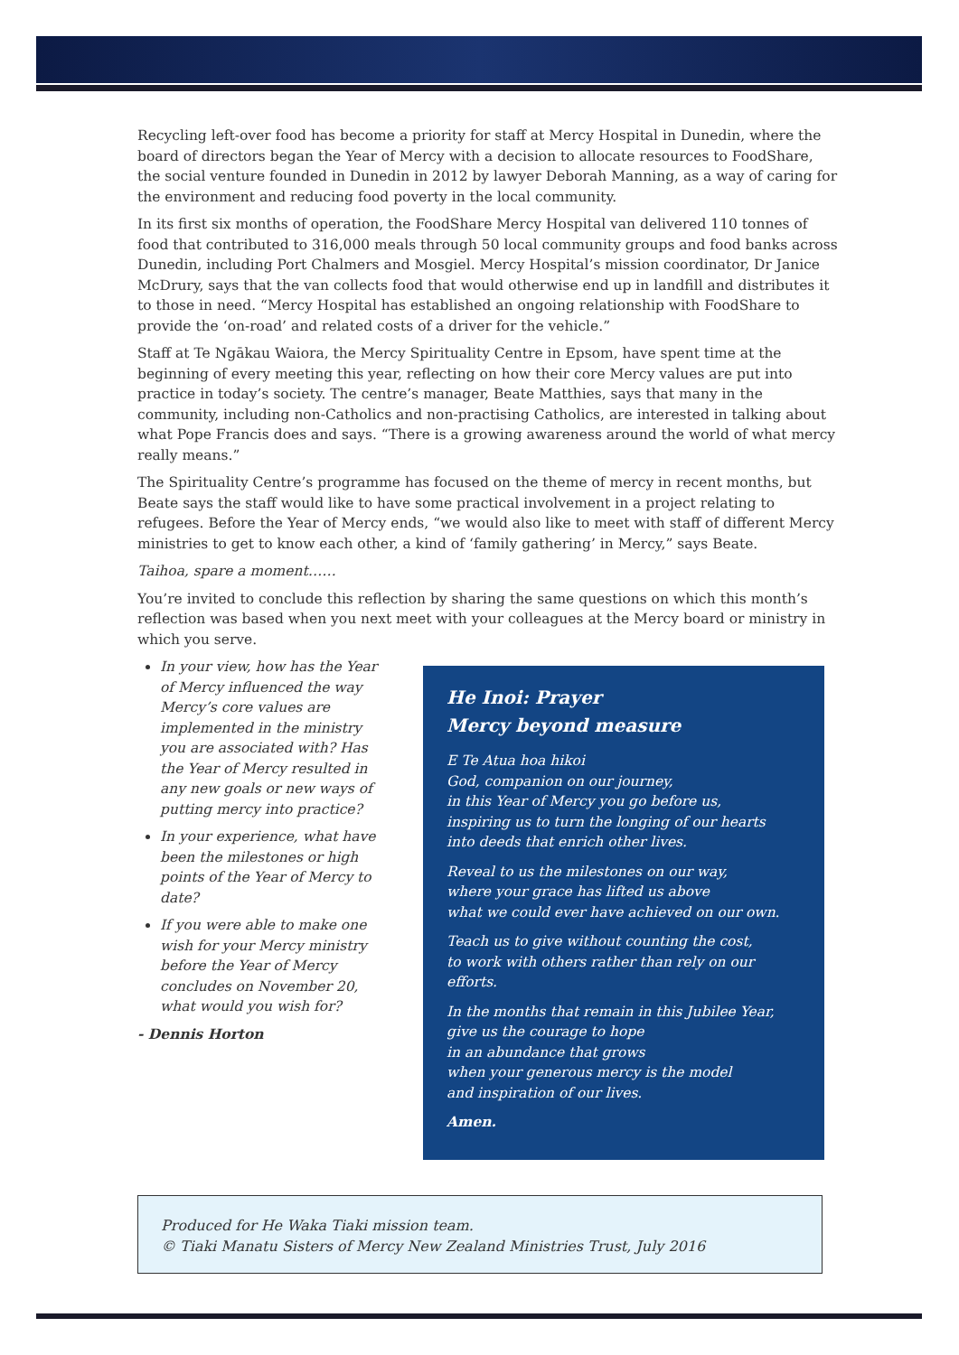Recycling left-over food has become a priority for staff at Mercy Hospital in Dunedin, where the board of directors began the Year of Mercy with a decision to allocate resources to FoodShare, the social venture founded in Dunedin in 2012 by lawyer Deborah Manning, as a way of caring for the environment and reducing food poverty in the local community.
In its first six months of operation, the FoodShare Mercy Hospital van delivered 110 tonnes of food that contributed to 316,000 meals through 50 local community groups and food banks across Dunedin, including Port Chalmers and Mosgiel. Mercy Hospital’s mission coordinator, Dr Janice McDrury, says that the van collects food that would otherwise end up in landfill and distributes it to those in need. “Mercy Hospital has established an ongoing relationship with FoodShare to provide the ‘on-road’ and related costs of a driver for the vehicle.”
Staff at Te Ngākau Waiora, the Mercy Spirituality Centre in Epsom, have spent time at the beginning of every meeting this year, reflecting on how their core Mercy values are put into practice in today’s society. The centre’s manager, Beate Matthies, says that many in the community, including non-Catholics and non-practising Catholics, are interested in talking about what Pope Francis does and says. “There is a growing awareness around the world of what mercy really means.”
The Spirituality Centre’s programme has focused on the theme of mercy in recent months, but Beate says the staff would like to have some practical involvement in a project relating to refugees. Before the Year of Mercy ends, “we would also like to meet with staff of different Mercy ministries to get to know each other, a kind of ‘family gathering’ in Mercy,” says Beate.
Taihoa, spare a moment……
You’re invited to conclude this reflection by sharing the same questions on which this month’s reflection was based when you next meet with your colleagues at the Mercy board or ministry in which you serve.
In your view, how has the Year of Mercy influenced the way Mercy’s core values are implemented in the ministry you are associated with? Has the Year of Mercy resulted in any new goals or new ways of putting mercy into practice?
In your experience, what have been the milestones or high points of the Year of Mercy to date?
If you were able to make one wish for your Mercy ministry before the Year of Mercy concludes on November 20, what would you wish for?
- Dennis Horton
He Inoi: Prayer
Mercy beyond measure
E Te Atua hoa hikoi
God, companion on our journey,
in this Year of Mercy you go before us,
inspiring us to turn the longing of our hearts
into deeds that enrich other lives.
Reveal to us the milestones on our way,
where your grace has lifted us above
what we could ever have achieved on our own.
Teach us to give without counting the cost,
to work with others rather than rely on our efforts.
In the months that remain in this Jubilee Year,
give us the courage to hope
in an abundance that grows
when your generous mercy is the model
and inspiration of our lives.
Amen.
Produced for He Waka Tiaki mission team.
© Tiaki Manatu Sisters of Mercy New Zealand Ministries Trust, July 2016